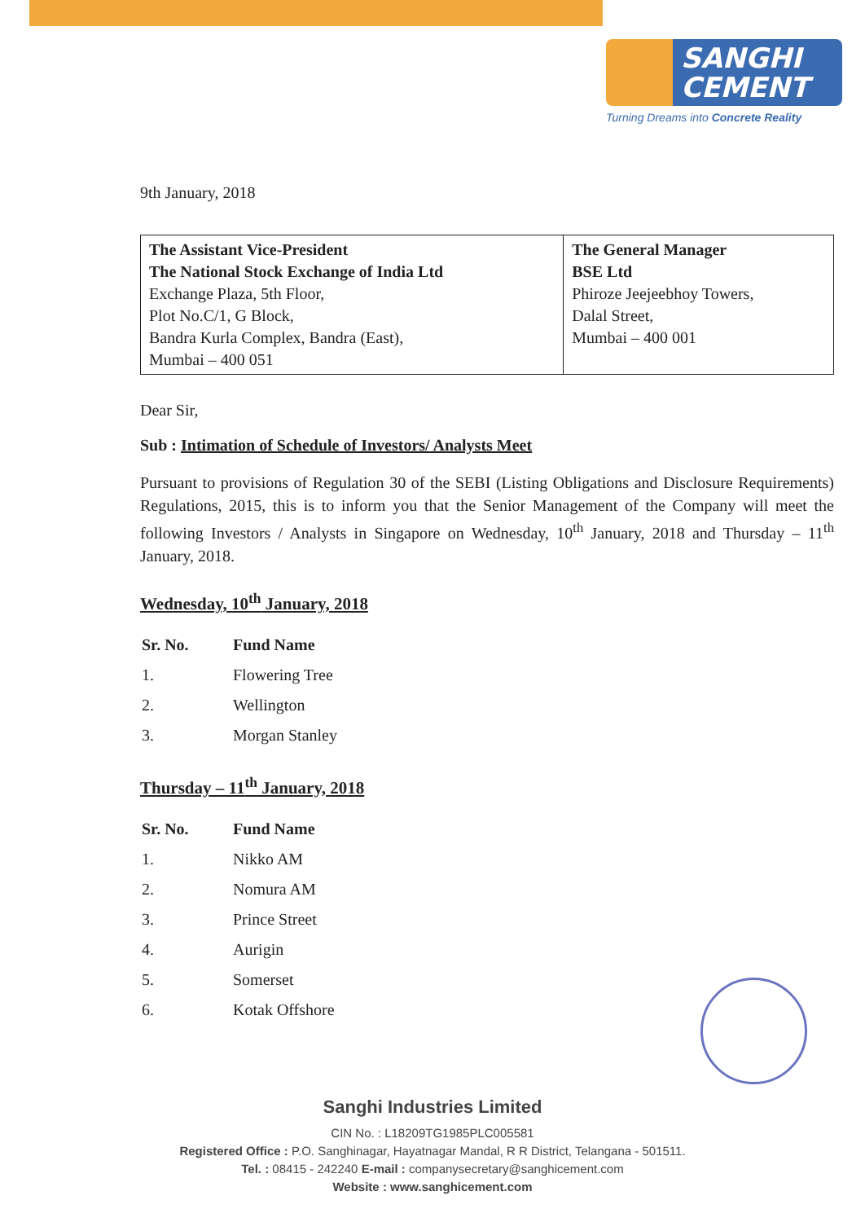SANGHI
CEMENT
Turning Dreams into Concrete Reality
9th January, 2018
| The Assistant Vice-President The National Stock Exchange of India Ltd Exchange Plaza, 5th Floor, Plot No.C/1, G Block, Bandra Kurla Complex, Bandra (East), Mumbai – 400 051 | The General Manager BSE Ltd Phiroze Jeejeebhoy Towers, Dalal Street, Mumbai – 400 001 |
Dear Sir,
Sub : Intimation of Schedule of Investors/ Analysts Meet
Pursuant to provisions of Regulation 30 of the SEBI (Listing Obligations and Disclosure Requirements) Regulations, 2015, this is to inform you that the Senior Management of the Company will meet the following Investors / Analysts in Singapore on Wednesday, 10<sup>th</sup> January, 2018 and Thursday – 11<sup>th</sup> January, 2018.
Wednesday, 10<sup>th</sup> January, 2018
| Sr. No. | Fund Name |
| --- | --- |
| 1. | Flowering Tree |
| 2. | Wellington |
| 3. | Morgan Stanley |
Thursday – 11<sup>th</sup> January, 2018
| Sr. No. | Fund Name |
| --- | --- |
| 1. | Nikko AM |
| 2. | Nomura AM |
| 3. | Prince Street |
| 4. | Aurigin |
| 5. | Somerset |
| 6. | Kotak Offshore |
Sanghi Industries Limited
CIN No. : L18209TG1985PLC005581
Registered Office : P.O. Sanghinagar, Hayatnagar Mandal, R R District, Telangana - 501511.
Tel. : 08415 - 242240 E-mail : companysecretary@sanghicement.com
Website : www.sanghicement.com